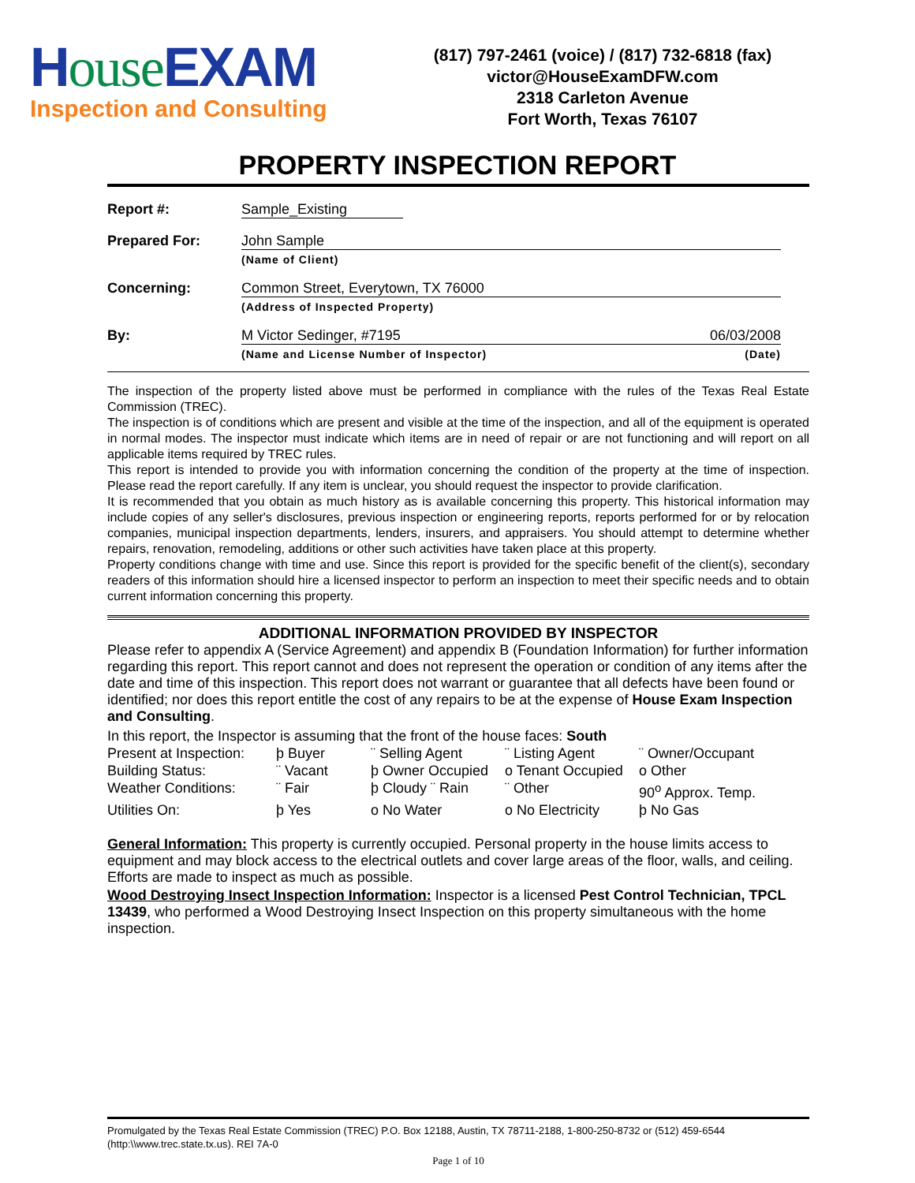House EXAM
Inspection and Consulting
(817) 797-2461 (voice) / (817) 732-6818 (fax)
victor@HouseExamDFW.com
2318 Carleton Avenue
Fort Worth, Texas 76107
PROPERTY INSPECTION REPORT
Report #: Sample_Existing
Prepared For: John Sample
(Name of Client)
Concerning: Common Street, Everytown, TX 76000
(Address of Inspected Property)
By: M Victor Sedinger, #7195 06/03/2008
(Name and License Number of Inspector) (Date)
The inspection of the property listed above must be performed in compliance with the rules of the Texas Real Estate Commission (TREC).
The inspection is of conditions which are present and visible at the time of the inspection, and all of the equipment is operated in normal modes. The inspector must indicate which items are in need of repair or are not functioning and will report on all applicable items required by TREC rules.
This report is intended to provide you with information concerning the condition of the property at the time of inspection. Please read the report carefully. If any item is unclear, you should request the inspector to provide clarification.
It is recommended that you obtain as much history as is available concerning this property. This historical information may include copies of any seller's disclosures, previous inspection or engineering reports, reports performed for or by relocation companies, municipal inspection departments, lenders, insurers, and appraisers. You should attempt to determine whether repairs, renovation, remodeling, additions or other such activities have taken place at this property.
Property conditions change with time and use. Since this report is provided for the specific benefit of the client(s), secondary readers of this information should hire a licensed inspector to perform an inspection to meet their specific needs and to obtain current information concerning this property.
ADDITIONAL INFORMATION PROVIDED BY INSPECTOR
Please refer to appendix A (Service Agreement) and appendix B (Foundation Information) for further information regarding this report. This report cannot and does not represent the operation or condition of any items after the date and time of this inspection. This report does not warrant or guarantee that all defects have been found or identified; nor does this report entitle the cost of any repairs to be at the expense of House Exam Inspection and Consulting.
In this report, the Inspector is assuming that the front of the house faces: South
Present at Inspection:
þ Buyer
¨ Selling Agent
¨ Listing Agent
¨ Owner/Occupant
Building Status:
¨ Vacant
þ Owner Occupied
o Tenant Occupied
o Other
Weather Conditions:
¨ Fair
þ Cloudy ¨ Rain
¨ Other
90<sup>o</sup> Approx. Temp.
Utilities On:
þ Yes
o No Water
o No Electricity
þ No Gas
General Information: This property is currently occupied. Personal property in the house limits access to equipment and may block access to the electrical outlets and cover large areas of the floor, walls, and ceiling. Efforts are made to inspect as much as possible.
Wood Destroying Insect Inspection Information: Inspector is a licensed Pest Control Technician, TPCL 13439, who performed a Wood Destroying Insect Inspection on this property simultaneous with the home inspection.
Promulgated by the Texas Real Estate Commission (TREC) P.O. Box 12188, Austin, TX 78711-2188, 1-800-250-8732 or (512) 459-6544 (http:\\www.trec.state.tx.us). REI 7A-0
Page 1 of 10